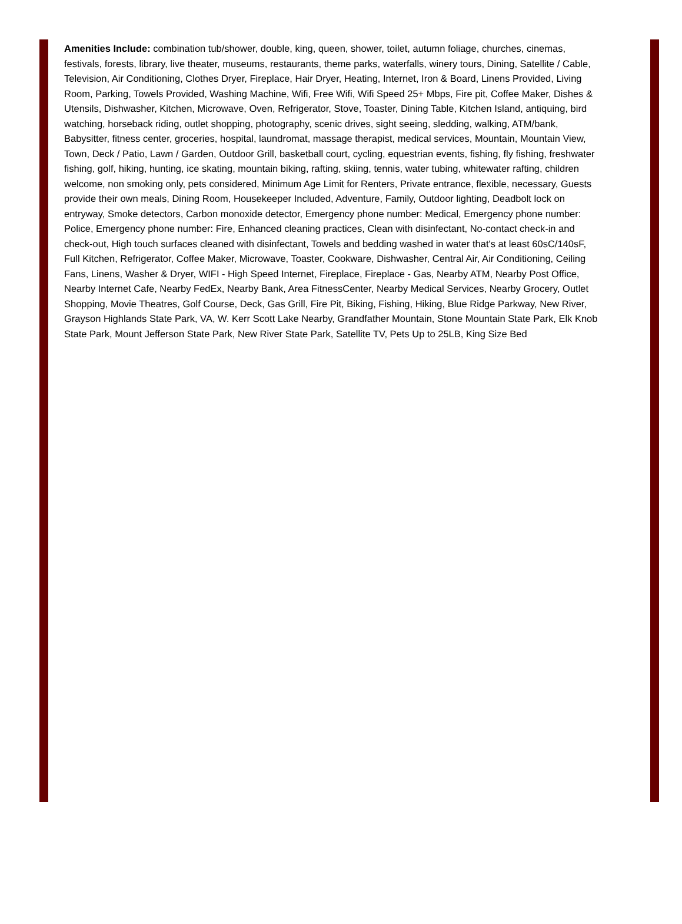Amenities Include: combination tub/shower, double, king, queen, shower, toilet, autumn foliage, churches, cinemas, festivals, forests, library, live theater, museums, restaurants, theme parks, waterfalls, winery tours, Dining, Satellite / Cable, Television, Air Conditioning, Clothes Dryer, Fireplace, Hair Dryer, Heating, Internet, Iron & Board, Linens Provided, Living Room, Parking, Towels Provided, Washing Machine, Wifi, Free Wifi, Wifi Speed 25+ Mbps, Fire pit, Coffee Maker, Dishes & Utensils, Dishwasher, Kitchen, Microwave, Oven, Refrigerator, Stove, Toaster, Dining Table, Kitchen Island, antiquing, bird watching, horseback riding, outlet shopping, photography, scenic drives, sight seeing, sledding, walking, ATM/bank, Babysitter, fitness center, groceries, hospital, laundromat, massage therapist, medical services, Mountain, Mountain View, Town, Deck / Patio, Lawn / Garden, Outdoor Grill, basketball court, cycling, equestrian events, fishing, fly fishing, freshwater fishing, golf, hiking, hunting, ice skating, mountain biking, rafting, skiing, tennis, water tubing, whitewater rafting, children welcome, non smoking only, pets considered, Minimum Age Limit for Renters, Private entrance, flexible, necessary, Guests provide their own meals, Dining Room, Housekeeper Included, Adventure, Family, Outdoor lighting, Deadbolt lock on entryway, Smoke detectors, Carbon monoxide detector, Emergency phone number: Medical, Emergency phone number: Police, Emergency phone number: Fire, Enhanced cleaning practices, Clean with disinfectant, No-contact check-in and check-out, High touch surfaces cleaned with disinfectant, Towels and bedding washed in water that's at least 60sC/140sF, Full Kitchen, Refrigerator, Coffee Maker, Microwave, Toaster, Cookware, Dishwasher, Central Air, Air Conditioning, Ceiling Fans, Linens, Washer & Dryer, WIFI - High Speed Internet, Fireplace, Fireplace - Gas, Nearby ATM, Nearby Post Office, Nearby Internet Cafe, Nearby FedEx, Nearby Bank, Area FitnessCenter, Nearby Medical Services, Nearby Grocery, Outlet Shopping, Movie Theatres, Golf Course, Deck, Gas Grill, Fire Pit, Biking, Fishing, Hiking, Blue Ridge Parkway, New River, Grayson Highlands State Park, VA, W. Kerr Scott Lake Nearby, Grandfather Mountain, Stone Mountain State Park, Elk Knob State Park, Mount Jefferson State Park, New River State Park, Satellite TV, Pets Up to 25LB, King Size Bed